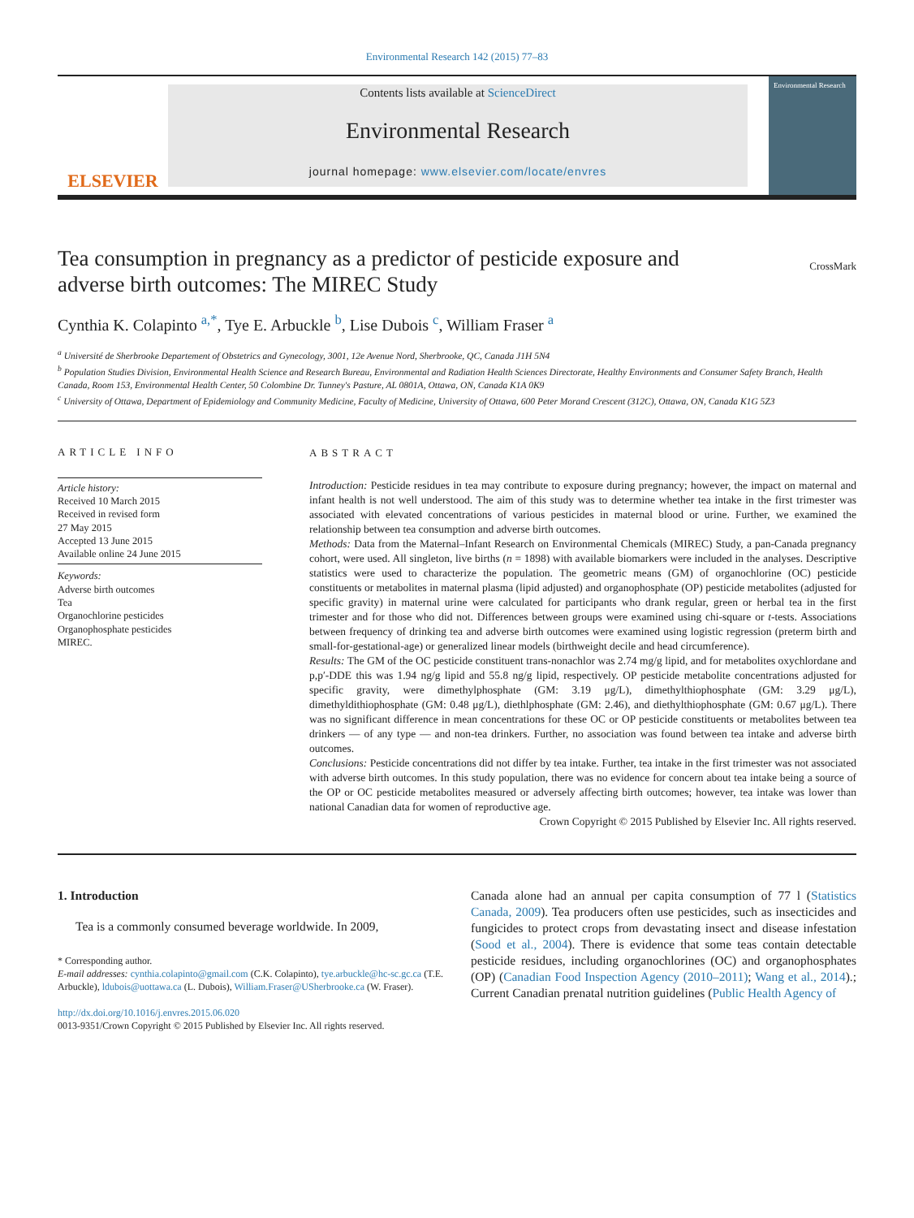Environmental Research 142 (2015) 77–83
ELSEVIER
Contents lists available at ScienceDirect
Environmental Research
journal homepage: www.elsevier.com/locate/envres
Environmental Research
Tea consumption in pregnancy as a predictor of pesticide exposure and adverse birth outcomes: The MIREC Study
CrossMark
Cynthia K. Colapinto <sup>a,*</sup>, Tye E. Arbuckle <sup>b</sup>, Lise Dubois <sup>c</sup>, William Fraser <sup>a</sup>
<sup>a</sup> Université de Sherbrooke Departement of Obstetrics and Gynecology, 3001, 12e Avenue Nord, Sherbrooke, QC, Canada J1H 5N4
<sup>b</sup> Population Studies Division, Environmental Health Science and Research Bureau, Environmental and Radiation Health Sciences Directorate, Healthy Environments and Consumer Safety Branch, Health Canada, Room 153, Environmental Health Center, 50 Colombine Dr. Tunney's Pasture, AL 0801A, Ottawa, ON, Canada K1A 0K9
<sup>c</sup> University of Ottawa, Department of Epidemiology and Community Medicine, Faculty of Medicine, University of Ottawa, 600 Peter Morand Crescent (312C), Ottawa, ON, Canada K1G 5Z3
ARTICLE INFO
Article history:
Received 10 March 2015
Received in revised form
27 May 2015
Accepted 13 June 2015
Available online 24 June 2015
Keywords:
Adverse birth outcomes
Tea
Organochlorine pesticides
Organophosphate pesticides
MIREC.
ABSTRACT
Introduction: Pesticide residues in tea may contribute to exposure during pregnancy; however, the impact on maternal and infant health is not well understood. The aim of this study was to determine whether tea intake in the first trimester was associated with elevated concentrations of various pesticides in maternal blood or urine. Further, we examined the relationship between tea consumption and adverse birth outcomes.
Methods: Data from the Maternal–Infant Research on Environmental Chemicals (MIREC) Study, a pan-Canada pregnancy cohort, were used. All singleton, live births (n = 1898) with available biomarkers were included in the analyses. Descriptive statistics were used to characterize the population. The geometric means (GM) of organochlorine (OC) pesticide constituents or metabolites in maternal plasma (lipid adjusted) and organophosphate (OP) pesticide metabolites (adjusted for specific gravity) in maternal urine were calculated for participants who drank regular, green or herbal tea in the first trimester and for those who did not. Differences between groups were examined using chi-square or t-tests. Associations between frequency of drinking tea and adverse birth outcomes were examined using logistic regression (preterm birth and small-for-gestational-age) or generalized linear models (birthweight decile and head circumference).
Results: The GM of the OC pesticide constituent trans-nonachlor was 2.74 mg/g lipid, and for metabolites oxychlordane and p,p′-DDE this was 1.94 ng/g lipid and 55.8 ng/g lipid, respectively. OP pesticide metabolite concentrations adjusted for specific gravity, were dimethylphosphate (GM: 3.19 μg/L), dimethylthiophosphate (GM: 3.29 μg/L), dimethyldithiophosphate (GM: 0.48 μg/L), diethlphosphate (GM: 2.46), and diethylthiophosphate (GM: 0.67 μg/L). There was no significant difference in mean concentrations for these OC or OP pesticide constituents or metabolites between tea drinkers — of any type — and non-tea drinkers. Further, no association was found between tea intake and adverse birth outcomes.
Conclusions: Pesticide concentrations did not differ by tea intake. Further, tea intake in the first trimester was not associated with adverse birth outcomes. In this study population, there was no evidence for concern about tea intake being a source of the OP or OC pesticide metabolites measured or adversely affecting birth outcomes; however, tea intake was lower than national Canadian data for women of reproductive age.
Crown Copyright © 2015 Published by Elsevier Inc. All rights reserved.
1. Introduction
Tea is a commonly consumed beverage worldwide. In 2009,
* Corresponding author.
E-mail addresses: cynthia.colapinto@gmail.com (C.K. Colapinto), tye.arbuckle@hc-sc.gc.ca (T.E. Arbuckle), ldubois@uottawa.ca (L. Dubois), William.Fraser@USherbrooke.ca (W. Fraser).
http://dx.doi.org/10.1016/j.envres.2015.06.020
0013-9351/Crown Copyright © 2015 Published by Elsevier Inc. All rights reserved.
Canada alone had an annual per capita consumption of 77 l (Statistics Canada, 2009). Tea producers often use pesticides, such as insecticides and fungicides to protect crops from devastating insect and disease infestation (Sood et al., 2004). There is evidence that some teas contain detectable pesticide residues, including organochlorines (OC) and organophosphates (OP) (Canadian Food Inspection Agency (2010–2011); Wang et al., 2014).; Current Canadian prenatal nutrition guidelines (Public Health Agency of